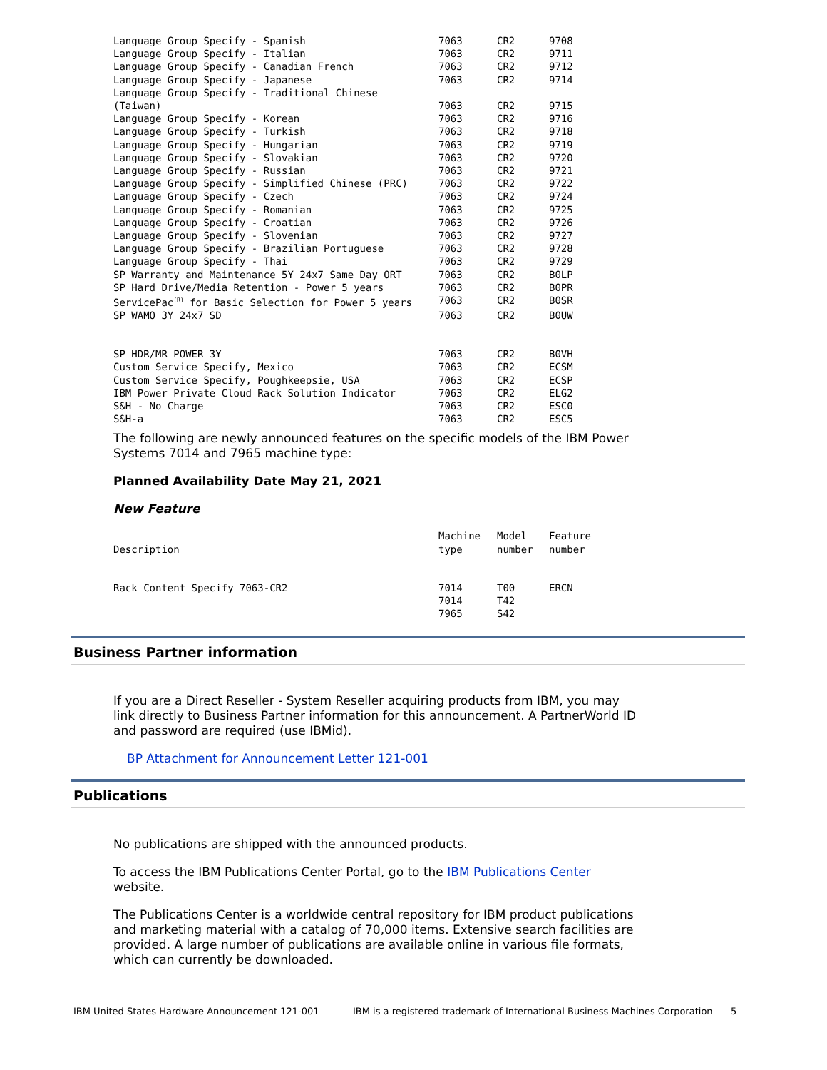| Language Group Specify - Spanish | 7063 | CR2 | 9708 |
| Language Group Specify - Italian | 7063 | CR2 | 9711 |
| Language Group Specify - Canadian French | 7063 | CR2 | 9712 |
| Language Group Specify - Japanese | 7063 | CR2 | 9714 |
| Language Group Specify - Traditional Chinese (Taiwan) | 7063 | CR2 | 9715 |
| Language Group Specify - Korean | 7063 | CR2 | 9716 |
| Language Group Specify - Turkish | 7063 | CR2 | 9718 |
| Language Group Specify - Hungarian | 7063 | CR2 | 9719 |
| Language Group Specify - Slovakian | 7063 | CR2 | 9720 |
| Language Group Specify - Russian | 7063 | CR2 | 9721 |
| Language Group Specify - Simplified Chinese (PRC) | 7063 | CR2 | 9722 |
| Language Group Specify - Czech | 7063 | CR2 | 9724 |
| Language Group Specify - Romanian | 7063 | CR2 | 9725 |
| Language Group Specify - Croatian | 7063 | CR2 | 9726 |
| Language Group Specify - Slovenian | 7063 | CR2 | 9727 |
| Language Group Specify - Brazilian Portuguese | 7063 | CR2 | 9728 |
| Language Group Specify - Thai | 7063 | CR2 | 9729 |
| SP Warranty and Maintenance 5Y 24x7 Same Day ORT | 7063 | CR2 | B0LP |
| SP Hard Drive/Media Retention - Power 5 years | 7063 | CR2 | B0PR |
| ServicePac<sup>(R)</sup> for Basic Selection for Power 5 years | 7063 | CR2 | B0SR |
| SP WAMO 3Y 24x7 SD | 7063 | CR2 | B0UW |
| SP HDR/MR POWER 3Y | 7063 | CR2 | B0VH |
| Custom Service Specify, Mexico | 7063 | CR2 | ECSM |
| Custom Service Specify, Poughkeepsie, USA | 7063 | CR2 | ECSP |
| IBM Power Private Cloud Rack Solution Indicator | 7063 | CR2 | ELG2 |
| S&H - No Charge | 7063 | CR2 | ESC0 |
| S&H-a | 7063 | CR2 | ESC5 |
The following are newly announced features on the specific models of the IBM Power Systems 7014 and 7965 machine type:
Planned Availability Date May 21, 2021
New Feature
| Description | Machine type | Model number | Feature number |
| Rack Content Specify 7063-CR2 | 7014 7014 7965 | T00 T42 S42 | ERCN |
Business Partner information
If you are a Direct Reseller - System Reseller acquiring products from IBM, you may link directly to Business Partner information for this announcement. A PartnerWorld ID and password are required (use IBMid).
BP Attachment for Announcement Letter 121-001
Publications
No publications are shipped with the announced products.
To access the IBM Publications Center Portal, go to the IBM Publications Center website.
The Publications Center is a worldwide central repository for IBM product publications and marketing material with a catalog of 70,000 items. Extensive search facilities are provided. A large number of publications are available online in various file formats, which can currently be downloaded.
IBM United States Hardware Announcement 121-001 IBM is a registered trademark of International Business Machines Corporation 5